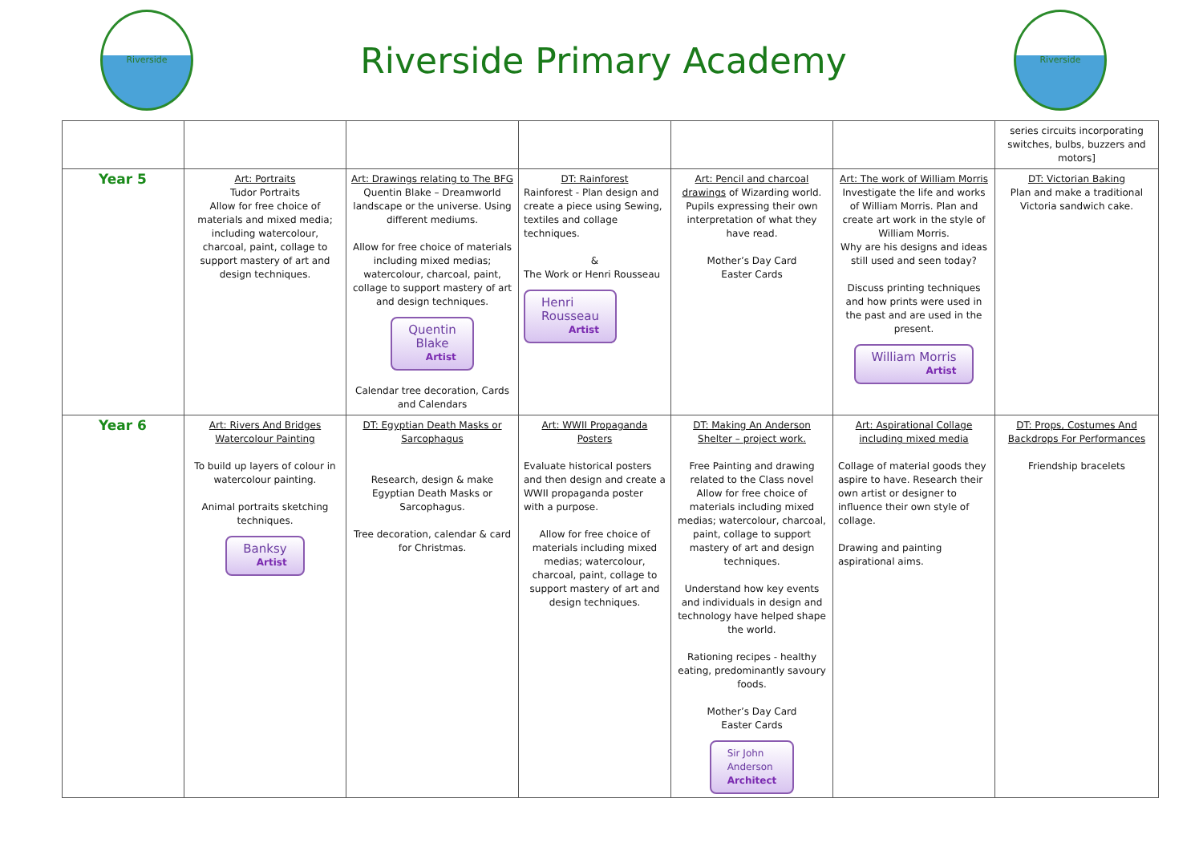Riverside
Riverside Primary Academy
Riverside
| | | | | | | series circuits incorporating switches, bulbs, buzzers and motors] |
| Year 5 | Art: Portraits Tudor Portraits Allow for free choice of materials and mixed media; including watercolour, charcoal, paint, collage to support mastery of art and design techniques. | Art: Drawings relating to The BFG Quentin Blake – Dreamworld landscape or the universe. Using different mediums. Allow for free choice of materials including mixed medias; watercolour, charcoal, paint, collage to support mastery of art and design techniques. Quentin Blake Artist Calendar tree decoration, Cards and Calendars | DT: Rainforest Rainforest - Plan design and create a piece using Sewing, textiles and collage techniques. & The Work or Henri Rousseau Henri Rousseau Artist | Art: Pencil and charcoal drawings of Wizarding world. Pupils expressing their own interpretation of what they have read. Mother’s Day Card Easter Cards | Art: The work of William Morris Investigate the life and works of William Morris. Plan and create art work in the style of William Morris. Why are his designs and ideas still used and seen today? Discuss printing techniques and how prints were used in the past and are used in the present. William Morris Artist | DT: Victorian Baking Plan and make a traditional Victoria sandwich cake. |
| Year 6 | Art: Rivers And Bridges Watercolour Painting To build up layers of colour in watercolour painting. Animal portraits sketching techniques. Banksy Artist | DT: Egyptian Death Masks or Sarcophagus Research, design & make Egyptian Death Masks or Sarcophagus. Tree decoration, calendar & card for Christmas. | Art: WWII Propaganda Posters Evaluate historical posters and then design and create a WWII propaganda poster with a purpose. Allow for free choice of materials including mixed medias; watercolour, charcoal, paint, collage to support mastery of art and design techniques. | DT: Making An Anderson Shelter – project work. Free Painting and drawing related to the Class novel Allow for free choice of materials including mixed medias; watercolour, charcoal, paint, collage to support mastery of art and design techniques. Understand how key events and individuals in design and technology have helped shape the world. Rationing recipes - healthy eating, predominantly savoury foods. Mother’s Day Card Easter Cards Sir John Anderson Architect | Art: Aspirational Collage including mixed media Collage of material goods they aspire to have. Research their own artist or designer to influence their own style of collage. Drawing and painting aspirational aims. | DT: Props, Costumes And Backdrops For Performances Friendship bracelets |